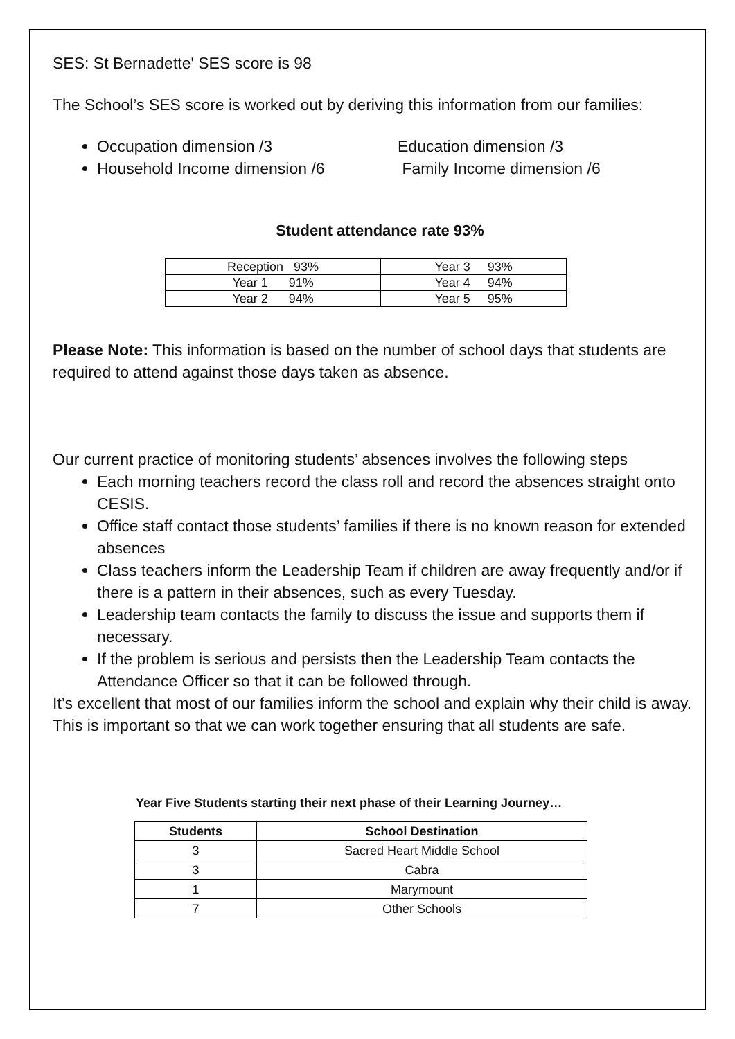SES: St Bernadette' SES score is 98
The School’s SES score is worked out by deriving this information from our families:
Occupation dimension /3
Household Income dimension /6
Education dimension /3
Family Income dimension /6
Student attendance rate 93%
| Reception 93% | Year 3 93% |
| Year 1 91% | Year 4 94% |
| Year 2 94% | Year 5 95% |
Please Note: This information is based on the number of school days that students are required to attend against those days taken as absence.
Our current practice of monitoring students’ absences involves the following steps
Each morning teachers record the class roll and record the absences straight onto CESIS.
Office staff contact those students’ families if there is no known reason for extended absences
Class teachers inform the Leadership Team if children are away frequently and/or if there is a pattern in their absences, such as every Tuesday.
Leadership team contacts the family to discuss the issue and supports them if necessary.
If the problem is serious and persists then the Leadership Team contacts the Attendance Officer so that it can be followed through.
It’s excellent that most of our families inform the school and explain why their child is away. This is important so that we can work together ensuring that all students are safe.
Year Five Students starting their next phase of their Learning Journey…
| Students | School Destination |
| --- | --- |
| 3 | Sacred Heart Middle School |
| 3 | Cabra |
| 1 | Marymount |
| 7 | Other Schools |